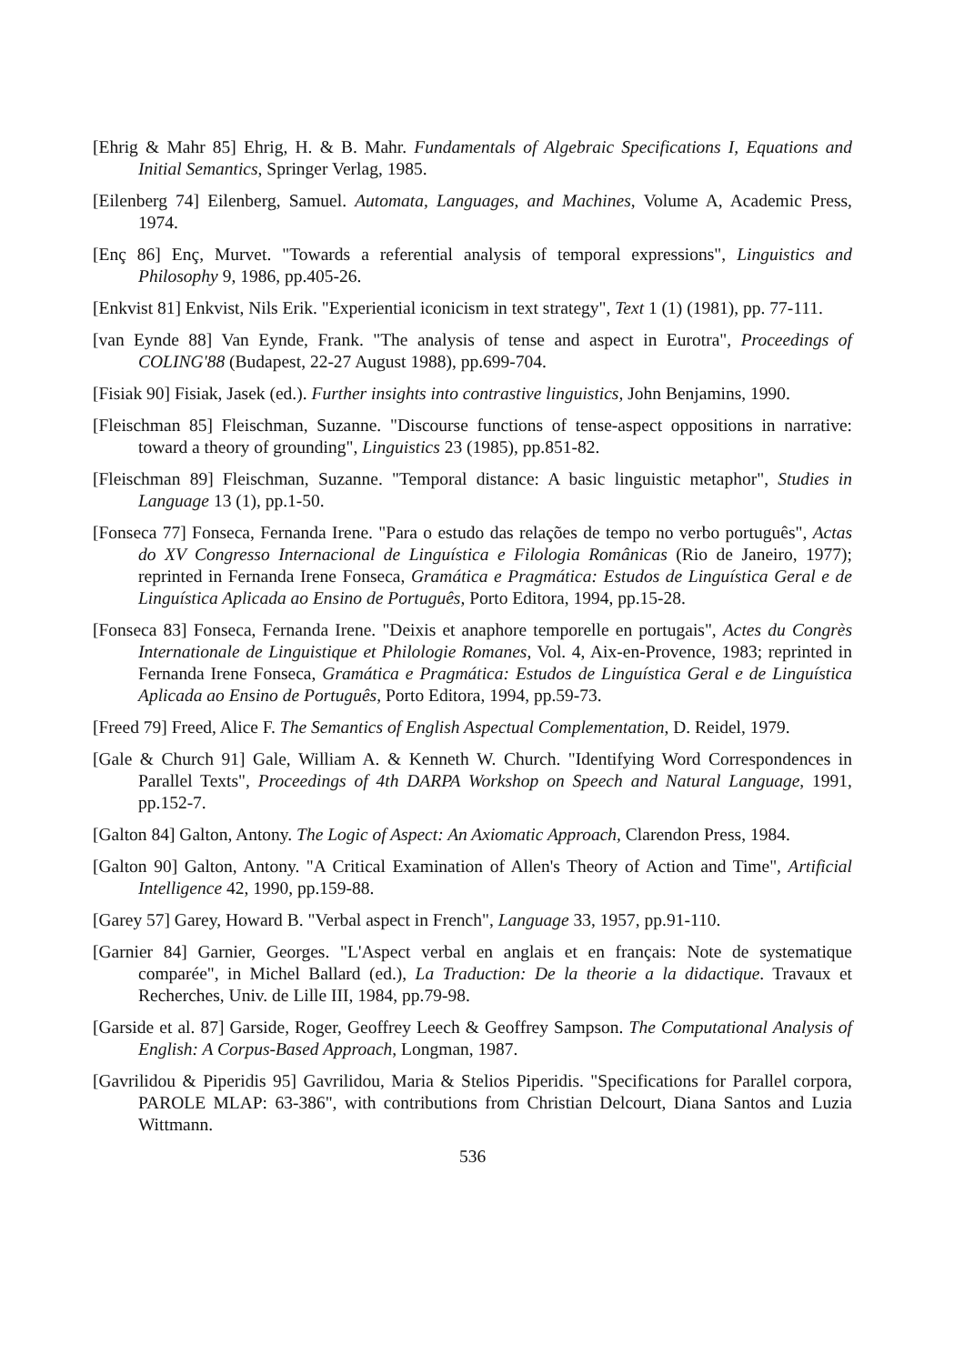[Ehrig & Mahr 85] Ehrig, H. & B. Mahr. Fundamentals of Algebraic Specifications I, Equations and Initial Semantics, Springer Verlag, 1985.
[Eilenberg 74] Eilenberg, Samuel. Automata, Languages, and Machines, Volume A, Academic Press, 1974.
[Enç 86] Enç, Murvet. "Towards a referential analysis of temporal expressions", Linguistics and Philosophy 9, 1986, pp.405-26.
[Enkvist 81] Enkvist, Nils Erik. "Experiential iconicism in text strategy", Text 1 (1) (1981), pp. 77-111.
[van Eynde 88] Van Eynde, Frank. "The analysis of tense and aspect in Eurotra", Proceedings of COLING'88 (Budapest, 22-27 August 1988), pp.699-704.
[Fisiak 90] Fisiak, Jasek (ed.). Further insights into contrastive linguistics, John Benjamins, 1990.
[Fleischman 85] Fleischman, Suzanne. "Discourse functions of tense-aspect oppositions in narrative: toward a theory of grounding", Linguistics 23 (1985), pp.851-82.
[Fleischman 89] Fleischman, Suzanne. "Temporal distance: A basic linguistic metaphor", Studies in Language 13 (1), pp.1-50.
[Fonseca 77] Fonseca, Fernanda Irene. "Para o estudo das relações de tempo no verbo português", Actas do XV Congresso Internacional de Linguística e Filologia Românicas (Rio de Janeiro, 1977); reprinted in Fernanda Irene Fonseca, Gramática e Pragmática: Estudos de Linguística Geral e de Linguística Aplicada ao Ensino de Português, Porto Editora, 1994, pp.15-28.
[Fonseca 83] Fonseca, Fernanda Irene. "Deixis et anaphore temporelle en portugais", Actes du Congrès Internationale de Linguistique et Philologie Romanes, Vol. 4, Aix-en-Provence, 1983; reprinted in Fernanda Irene Fonseca, Gramática e Pragmática: Estudos de Linguística Geral e de Linguística Aplicada ao Ensino de Português, Porto Editora, 1994, pp.59-73.
[Freed 79] Freed, Alice F. The Semantics of English Aspectual Complementation, D. Reidel, 1979.
[Gale & Church 91] Gale, William A. & Kenneth W. Church. "Identifying Word Correspondences in Parallel Texts", Proceedings of 4th DARPA Workshop on Speech and Natural Language, 1991, pp.152-7.
[Galton 84] Galton, Antony. The Logic of Aspect: An Axiomatic Approach, Clarendon Press, 1984.
[Galton 90] Galton, Antony. "A Critical Examination of Allen's Theory of Action and Time", Artificial Intelligence 42, 1990, pp.159-88.
[Garey 57] Garey, Howard B. "Verbal aspect in French", Language 33, 1957, pp.91-110.
[Garnier 84] Garnier, Georges. "L'Aspect verbal en anglais et en français: Note de systematique comparée", in Michel Ballard (ed.), La Traduction: De la theorie a la didactique. Travaux et Recherches, Univ. de Lille III, 1984, pp.79-98.
[Garside et al. 87] Garside, Roger, Geoffrey Leech & Geoffrey Sampson. The Computational Analysis of English: A Corpus-Based Approach, Longman, 1987.
[Gavrilidou & Piperidis 95] Gavrilidou, Maria & Stelios Piperidis. "Specifications for Parallel corpora, PAROLE MLAP: 63-386", with contributions from Christian Delcourt, Diana Santos and Luzia Wittmann.
536